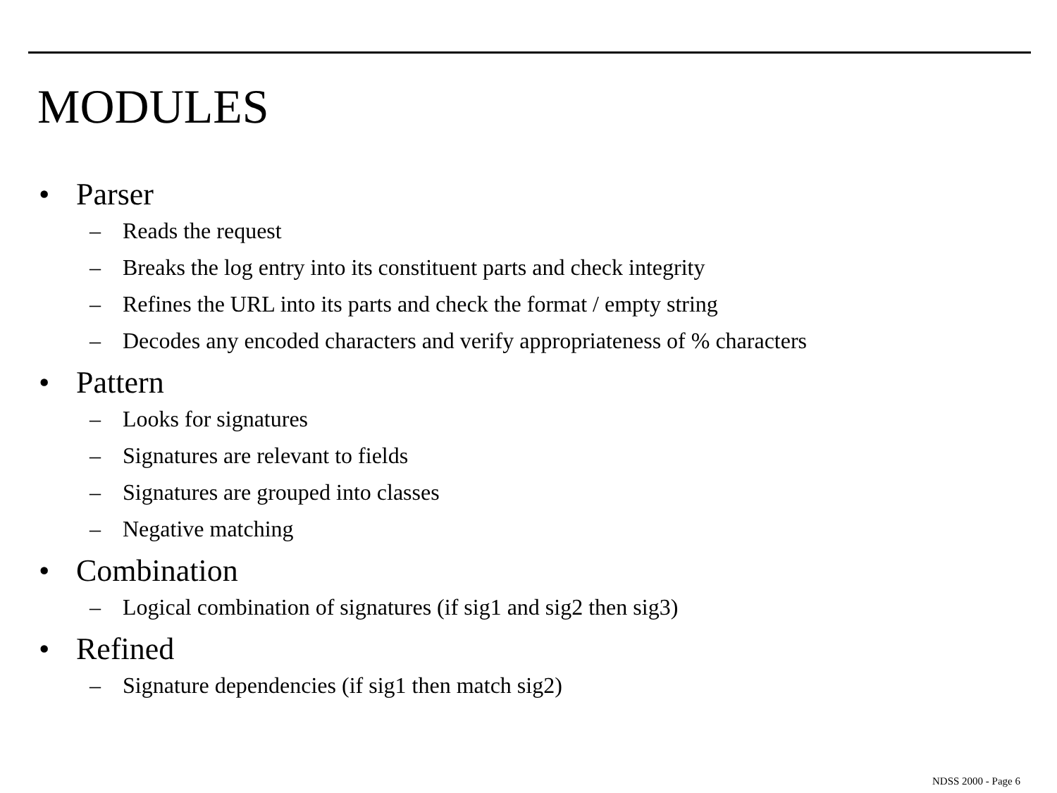MODULES
• Parser
– Reads the request
– Breaks the log entry into its constituent parts and check integrity
– Refines the URL into its parts and check the format / empty string
– Decodes any encoded characters and verify appropriateness of % characters
• Pattern
– Looks for signatures
– Signatures are relevant to fields
– Signatures are grouped into classes
– Negative matching
• Combination
– Logical combination of signatures (if sig1 and sig2 then sig3)
• Refined
– Signature dependencies (if sig1 then match sig2)
NDSS 2000 - Page 6